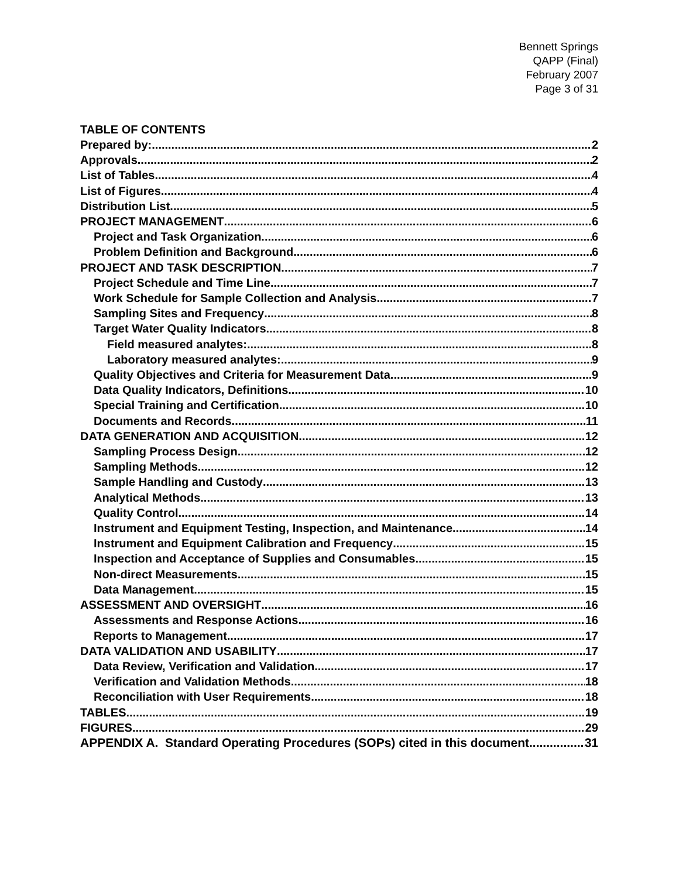Bennett Springs
QAPP (Final)
February 2007
Page 3 of 31
TABLE OF CONTENTS
Prepared by: 2
Approvals 2
List of Tables 4
List of Figures 4
Distribution List 5
PROJECT MANAGEMENT 6
Project and Task Organization 6
Problem Definition and Background 6
PROJECT AND TASK DESCRIPTION 7
Project Schedule and Time Line 7
Work Schedule for Sample Collection and Analysis 7
Sampling Sites and Frequency 8
Target Water Quality Indicators 8
Field measured analytes: 8
Laboratory measured analytes: 9
Quality Objectives and Criteria for Measurement Data 9
Data Quality Indicators, Definitions 10
Special Training and Certification 10
Documents and Records 11
DATA GENERATION AND ACQUISITION 12
Sampling Process Design 12
Sampling Methods 12
Sample Handling and Custody 13
Analytical Methods 13
Quality Control 14
Instrument and Equipment Testing, Inspection, and Maintenance 14
Instrument and Equipment Calibration and Frequency 15
Inspection and Acceptance of Supplies and Consumables 15
Non-direct Measurements 15
Data Management 15
ASSESSMENT AND OVERSIGHT 16
Assessments and Response Actions 16
Reports to Management 17
DATA VALIDATION AND USABILITY 17
Data Review, Verification and Validation 17
Verification and Validation Methods 18
Reconciliation with User Requirements 18
TABLES 19
FIGURES 29
APPENDIX A. Standard Operating Procedures (SOPs) cited in this document 31